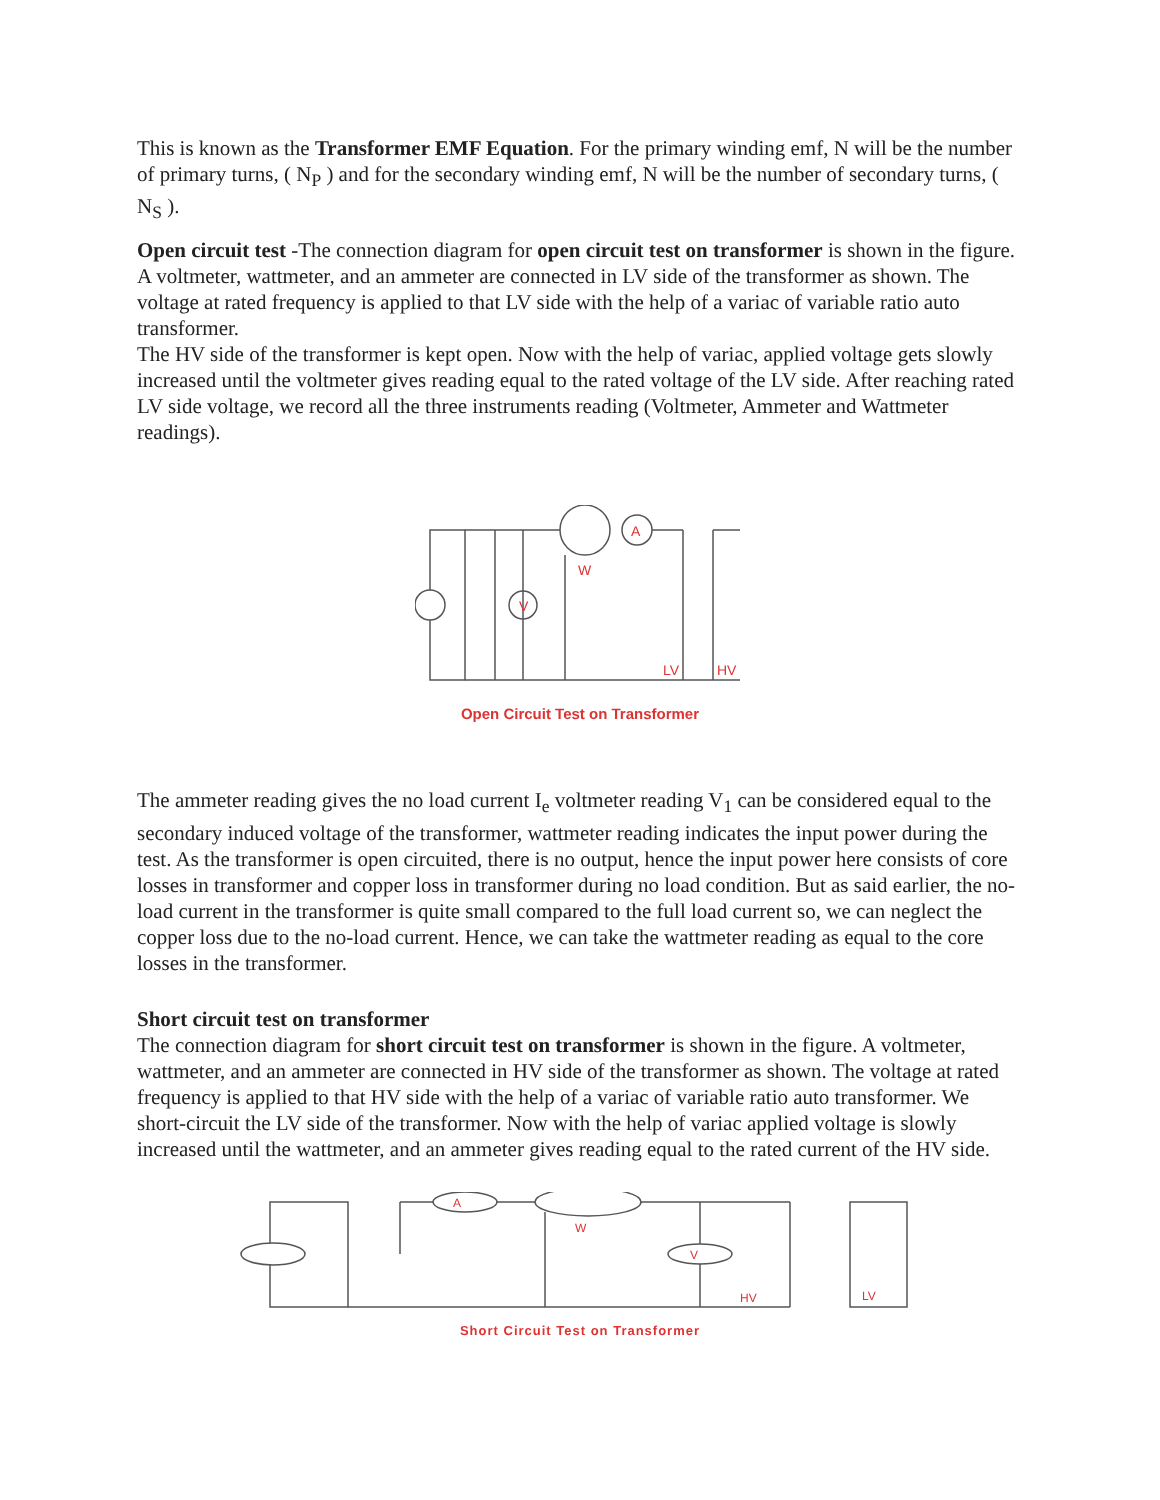This is known as the Transformer EMF Equation. For the primary winding emf, N will be the number of primary turns, ( N<sub>P</sub> ) and for the secondary winding emf, N will be the number of secondary turns, ( N<sub>S</sub> ).
Open circuit test -The connection diagram for open circuit test on transformer is shown in the figure. A voltmeter, wattmeter, and an ammeter are connected in LV side of the transformer as shown. The voltage at rated frequency is applied to that LV side with the help of a variac of variable ratio auto transformer.
The HV side of the transformer is kept open. Now with the help of variac, applied voltage gets slowly increased until the voltmeter gives reading equal to the rated voltage of the LV side. After reaching rated LV side voltage, we record all the three instruments reading (Voltmeter, Ammeter and Wattmeter readings).
V
A
W
LV
HV
Open Circuit Test on Transformer
The ammeter reading gives the no load current I<sub>e</sub> voltmeter reading V<sub>1</sub> can be considered equal to the secondary induced voltage of the transformer, wattmeter reading indicates the input power during the test. As the transformer is open circuited, there is no output, hence the input power here consists of core losses in transformer and copper loss in transformer during no load condition. But as said earlier, the no-load current in the transformer is quite small compared to the full load current so, we can neglect the copper loss due to the no-load current. Hence, we can take the wattmeter reading as equal to the core losses in the transformer.
Short circuit test on transformer
The connection diagram for short circuit test on transformer is shown in the figure. A voltmeter, wattmeter, and an ammeter are connected in HV side of the transformer as shown. The voltage at rated frequency is applied to that HV side with the help of a variac of variable ratio auto transformer. We short-circuit the LV side of the transformer. Now with the help of variac applied voltage is slowly increased until the wattmeter, and an ammeter gives reading equal to the rated current of the HV side.
A
V
W
HV
LV
Short Circuit Test on Transformer